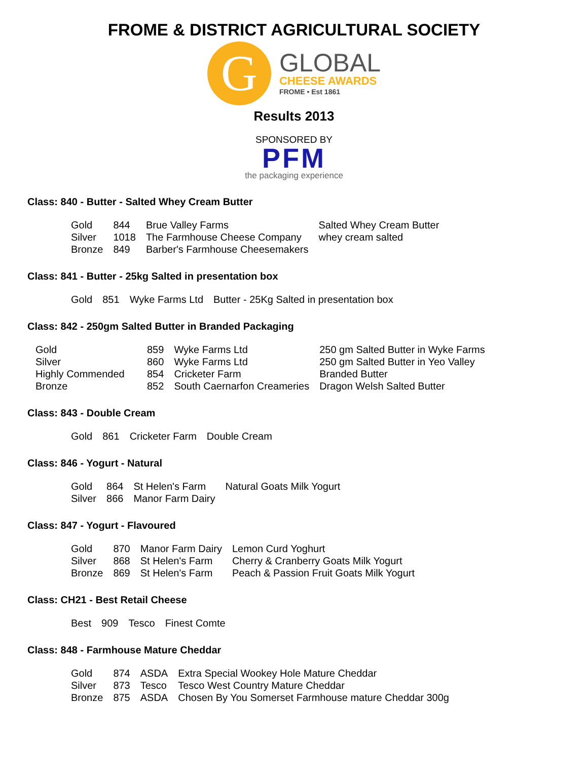FROME & DISTRICT AGRICULTURAL SOCIETY
G
GLOBAL
CHEESE AWARDS
FROME • Est 1861
Results 2013
SPONSORED BY
PFM
the packaging experience
Class: 840 - Butter - Salted Whey Cream Butter
| Gold | 844 | Brue Valley Farms | Salted Whey Cream Butter |
| Silver | 1018 | The Farmhouse Cheese Company | whey cream salted |
| Bronze | 849 | Barber's Farmhouse Cheesemakers | |
Class: 841 - Butter - 25kg Salted in presentation box
| Gold | 851 | Wyke Farms Ltd | Butter - 25Kg Salted in presentation box |
Class: 842 - 250gm Salted Butter in Branded Packaging
| Gold | 859 | Wyke Farms Ltd | 250 gm Salted Butter in Wyke Farms |
| Silver | 860 | Wyke Farms Ltd | 250 gm Salted Butter in Yeo Valley |
| Highly Commended | 854 | Cricketer Farm | Branded Butter |
| Bronze | 852 | South Caernarfon Creameries | Dragon Welsh Salted Butter |
Class: 843 - Double Cream
| Gold | 861 | Cricketer Farm | Double Cream |
Class: 846 - Yogurt - Natural
| Gold | 864 | St Helen's Farm | Natural Goats Milk Yogurt |
| Silver | 866 | Manor Farm Dairy | |
Class: 847 - Yogurt - Flavoured
| Gold | 870 | Manor Farm Dairy | Lemon Curd Yoghurt |
| Silver | 868 | St Helen's Farm | Cherry & Cranberry Goats Milk Yogurt |
| Bronze | 869 | St Helen's Farm | Peach & Passion Fruit Goats Milk Yogurt |
Class: CH21 - Best Retail Cheese
| Best | 909 | Tesco | Finest Comte |
Class: 848 - Farmhouse Mature Cheddar
| Gold | 874 | ASDA | Extra Special Wookey Hole Mature Cheddar |
| Silver | 873 | Tesco | Tesco West Country Mature Cheddar |
| Bronze | 875 | ASDA | Chosen By You Somerset Farmhouse mature Cheddar 300g |